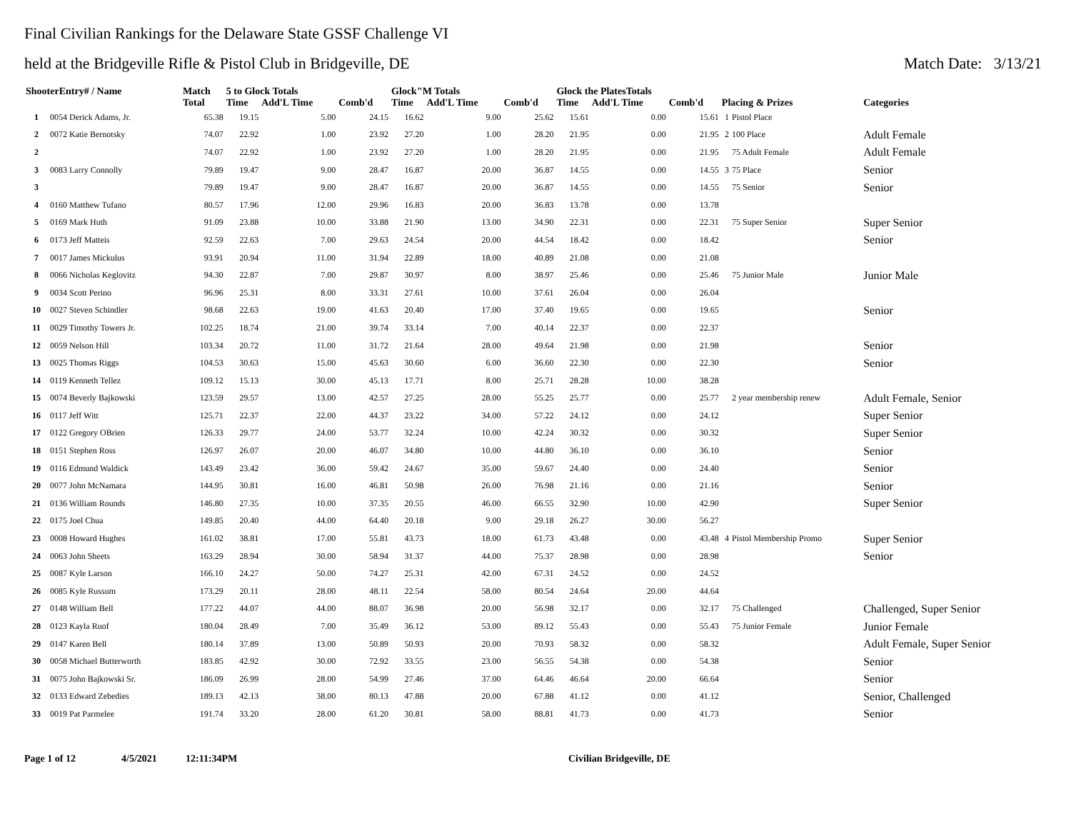Final Civilian Rankings for the Delaware State GSSF Challenge VI
held at the Bridgeville Rifle & Pistol Club in Bridgeville, DE
Match Date: 3/13/21
| ShooterEntry# / Name | | Match | 5 to Glock Totals | | | Glock"M Totals | | | Glock the PlatesTotals | | | | | |
| --- | --- | --- | --- | --- | --- | --- | --- | --- | --- | --- | --- | --- | --- | --- |
| | | Total | Time | Add'L Time | Comb'd | Time | Add'L Time | Comb'd | Time | Add'L Time | Comb'd | Placing & Prizes | | Categories |
| 1 | 0054 Derick Adams, Jr. | 65.38 | 19.15 | 5.00 | 24.15 | 16.62 | 9.00 | 25.62 | 15.61 | 0.00 | 15.61 | 1 | Pistol Place | |
| 2 | 0072 Katie Bernotsky | 74.07 | 22.92 | 1.00 | 23.92 | 27.20 | 1.00 | 28.20 | 21.95 | 0.00 | 21.95 | 2 | 100 Place | Adult Female |
| 2 | | 74.07 | 22.92 | 1.00 | 23.92 | 27.20 | 1.00 | 28.20 | 21.95 | 0.00 | 21.95 | | 75 Adult Female | Adult Female |
| 3 | 0083 Larry Connolly | 79.89 | 19.47 | 9.00 | 28.47 | 16.87 | 20.00 | 36.87 | 14.55 | 0.00 | 14.55 | 3 | 75 Place | Senior |
| 3 | | 79.89 | 19.47 | 9.00 | 28.47 | 16.87 | 20.00 | 36.87 | 14.55 | 0.00 | 14.55 | | 75 Senior | Senior |
| 4 | 0160 Matthew Tufano | 80.57 | 17.96 | 12.00 | 29.96 | 16.83 | 20.00 | 36.83 | 13.78 | 0.00 | 13.78 | | | |
| 5 | 0169 Mark Huth | 91.09 | 23.88 | 10.00 | 33.88 | 21.90 | 13.00 | 34.90 | 22.31 | 0.00 | 22.31 | | 75 Super Senior | Super Senior |
| 6 | 0173 Jeff Matteis | 92.59 | 22.63 | 7.00 | 29.63 | 24.54 | 20.00 | 44.54 | 18.42 | 0.00 | 18.42 | | | Senior |
| 7 | 0017 James Mickulus | 93.91 | 20.94 | 11.00 | 31.94 | 22.89 | 18.00 | 40.89 | 21.08 | 0.00 | 21.08 | | | |
| 8 | 0066 Nicholas Keglovitz | 94.30 | 22.87 | 7.00 | 29.87 | 30.97 | 8.00 | 38.97 | 25.46 | 0.00 | 25.46 | | 75 Junior Male | Junior Male |
| 9 | 0034 Scott Perino | 96.96 | 25.31 | 8.00 | 33.31 | 27.61 | 10.00 | 37.61 | 26.04 | 0.00 | 26.04 | | | |
| 10 | 0027 Steven Schindler | 98.68 | 22.63 | 19.00 | 41.63 | 20.40 | 17.00 | 37.40 | 19.65 | 0.00 | 19.65 | | | Senior |
| 11 | 0029 Timothy Towers Jr. | 102.25 | 18.74 | 21.00 | 39.74 | 33.14 | 7.00 | 40.14 | 22.37 | 0.00 | 22.37 | | | |
| 12 | 0059 Nelson Hill | 103.34 | 20.72 | 11.00 | 31.72 | 21.64 | 28.00 | 49.64 | 21.98 | 0.00 | 21.98 | | | Senior |
| 13 | 0025 Thomas Riggs | 104.53 | 30.63 | 15.00 | 45.63 | 30.60 | 6.00 | 36.60 | 22.30 | 0.00 | 22.30 | | | Senior |
| 14 | 0119 Kenneth Tellez | 109.12 | 15.13 | 30.00 | 45.13 | 17.71 | 8.00 | 25.71 | 28.28 | 10.00 | 38.28 | | | |
| 15 | 0074 Beverly Bajkowski | 123.59 | 29.57 | 13.00 | 42.57 | 27.25 | 28.00 | 55.25 | 25.77 | 0.00 | 25.77 | | 2 year membership renew | Adult Female, Senior |
| 16 | 0117 Jeff Witt | 125.71 | 22.37 | 22.00 | 44.37 | 23.22 | 34.00 | 57.22 | 24.12 | 0.00 | 24.12 | | | Super Senior |
| 17 | 0122 Gregory OBrien | 126.33 | 29.77 | 24.00 | 53.77 | 32.24 | 10.00 | 42.24 | 30.32 | 0.00 | 30.32 | | | Super Senior |
| 18 | 0151 Stephen Ross | 126.97 | 26.07 | 20.00 | 46.07 | 34.80 | 10.00 | 44.80 | 36.10 | 0.00 | 36.10 | | | Senior |
| 19 | 0116 Edmund Waldick | 143.49 | 23.42 | 36.00 | 59.42 | 24.67 | 35.00 | 59.67 | 24.40 | 0.00 | 24.40 | | | Senior |
| 20 | 0077 John McNamara | 144.95 | 30.81 | 16.00 | 46.81 | 50.98 | 26.00 | 76.98 | 21.16 | 0.00 | 21.16 | | | Senior |
| 21 | 0136 William Rounds | 146.80 | 27.35 | 10.00 | 37.35 | 20.55 | 46.00 | 66.55 | 32.90 | 10.00 | 42.90 | | | Super Senior |
| 22 | 0175 Joel Chua | 149.85 | 20.40 | 44.00 | 64.40 | 20.18 | 9.00 | 29.18 | 26.27 | 30.00 | 56.27 | | | |
| 23 | 0008 Howard Hughes | 161.02 | 38.81 | 17.00 | 55.81 | 43.73 | 18.00 | 61.73 | 43.48 | 0.00 | 43.48 | 4 | Pistol Membership Promo | Super Senior |
| 24 | 0063 John Sheets | 163.29 | 28.94 | 30.00 | 58.94 | 31.37 | 44.00 | 75.37 | 28.98 | 0.00 | 28.98 | | | Senior |
| 25 | 0087 Kyle Larson | 166.10 | 24.27 | 50.00 | 74.27 | 25.31 | 42.00 | 67.31 | 24.52 | 0.00 | 24.52 | | | |
| 26 | 0085 Kyle Russum | 173.29 | 20.11 | 28.00 | 48.11 | 22.54 | 58.00 | 80.54 | 24.64 | 20.00 | 44.64 | | | |
| 27 | 0148 William Bell | 177.22 | 44.07 | 44.00 | 88.07 | 36.98 | 20.00 | 56.98 | 32.17 | 0.00 | 32.17 | | 75 Challenged | Challenged, Super Senior |
| 28 | 0123 Kayla Ruof | 180.04 | 28.49 | 7.00 | 35.49 | 36.12 | 53.00 | 89.12 | 55.43 | 0.00 | 55.43 | | 75 Junior Female | Junior Female |
| 29 | 0147 Karen Bell | 180.14 | 37.89 | 13.00 | 50.89 | 50.93 | 20.00 | 70.93 | 58.32 | 0.00 | 58.32 | | | Adult Female, Super Senior |
| 30 | 0058 Michael Butterworth | 183.85 | 42.92 | 30.00 | 72.92 | 33.55 | 23.00 | 56.55 | 54.38 | 0.00 | 54.38 | | | Senior |
| 31 | 0075 John Bajkowski Sr. | 186.09 | 26.99 | 28.00 | 54.99 | 27.46 | 37.00 | 64.46 | 46.64 | 20.00 | 66.64 | | | Senior |
| 32 | 0133 Edward Zebedies | 189.13 | 42.13 | 38.00 | 80.13 | 47.88 | 20.00 | 67.88 | 41.12 | 0.00 | 41.12 | | | Senior, Challenged |
| 33 | 0019 Pat Parmelee | 191.74 | 33.20 | 28.00 | 61.20 | 30.81 | 58.00 | 88.81 | 41.73 | 0.00 | 41.73 | | | Senior |
Page 1 of 12 4/5/2021 12:11:34PM Civilian Bridgeville, DE